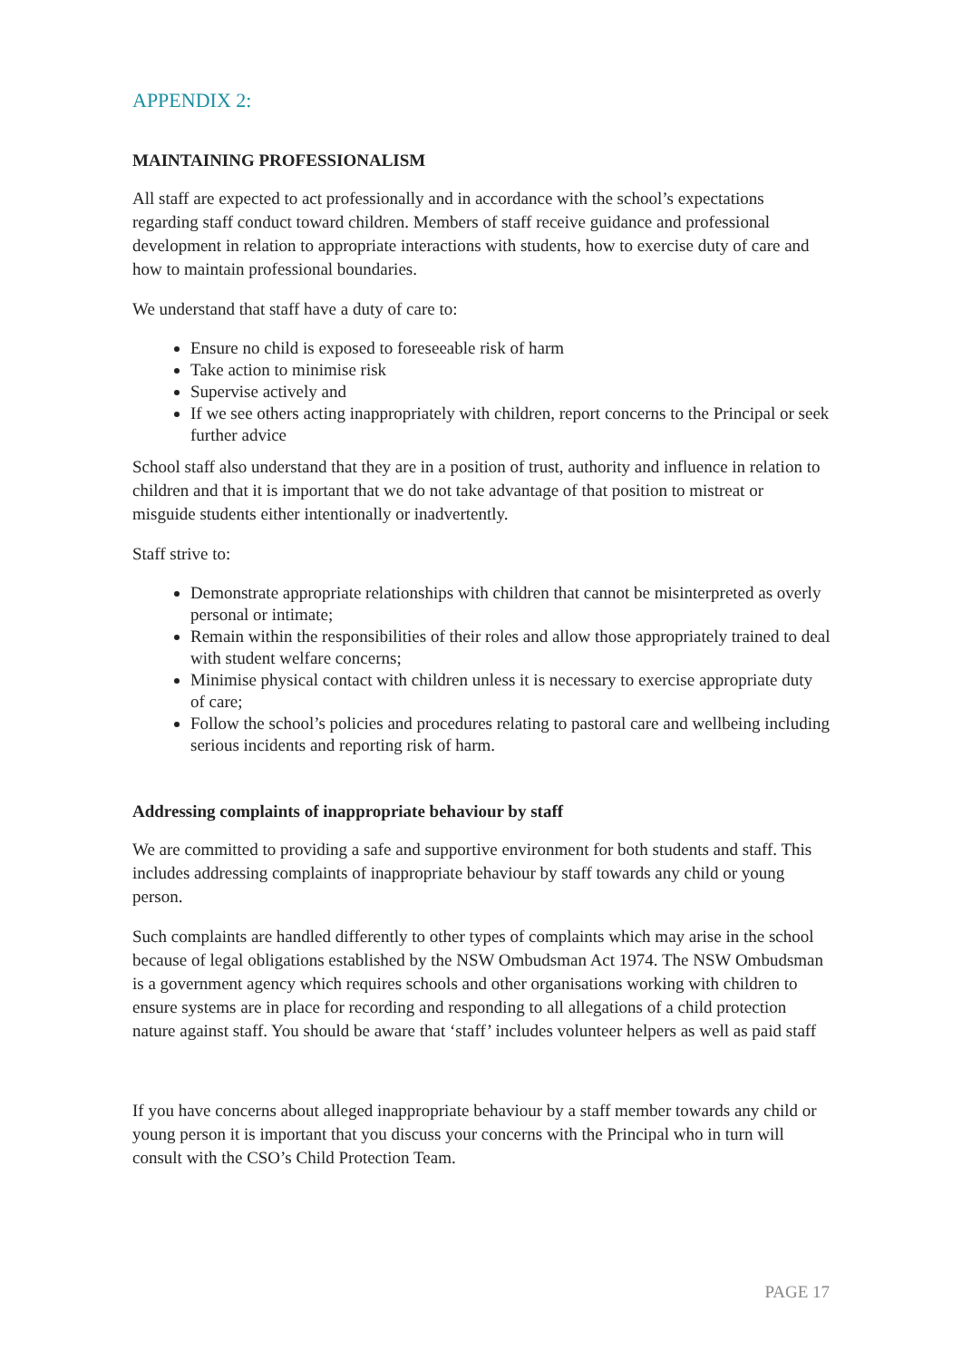APPENDIX 2:
MAINTAINING PROFESSIONALISM
All staff are expected to act professionally and in accordance with the school’s expectations regarding staff conduct toward children. Members of staff receive guidance and professional development in relation to appropriate interactions with students, how to exercise duty of care and how to maintain professional boundaries.
We understand that staff have a duty of care to:
Ensure no child is exposed to foreseeable risk of harm
Take action to minimise risk
Supervise actively and
If we see others acting inappropriately with children, report concerns to the Principal or seek further advice
School staff also understand that they are in a position of trust, authority and influence in relation to children and that it is important that we do not take advantage of that position to mistreat or misguide students either intentionally or inadvertently.
Staff strive to:
Demonstrate appropriate relationships with children that cannot be misinterpreted as overly personal or intimate;
Remain within the responsibilities of their roles and allow those appropriately trained to deal with student welfare concerns;
Minimise physical contact with children unless it is necessary to exercise appropriate duty of care;
Follow the school’s policies and procedures relating to pastoral care and wellbeing including serious incidents and reporting risk of harm.
Addressing complaints of inappropriate behaviour by staff
We are committed to providing a safe and supportive environment for both students and staff. This includes addressing complaints of inappropriate behaviour by staff towards any child or young person.
Such complaints are handled differently to other types of complaints which may arise in the school because of legal obligations established by the NSW Ombudsman Act 1974. The NSW Ombudsman is a government agency which requires schools and other organisations working with children to ensure systems are in place for recording and responding to all allegations of a child protection nature against staff. You should be aware that ‘staff’ includes volunteer helpers as well as paid staff
If you have concerns about alleged inappropriate behaviour by a staff member towards any child or young person it is important that you discuss your concerns with the Principal who in turn will consult with the CSO’s Child Protection Team.
PAGE 17